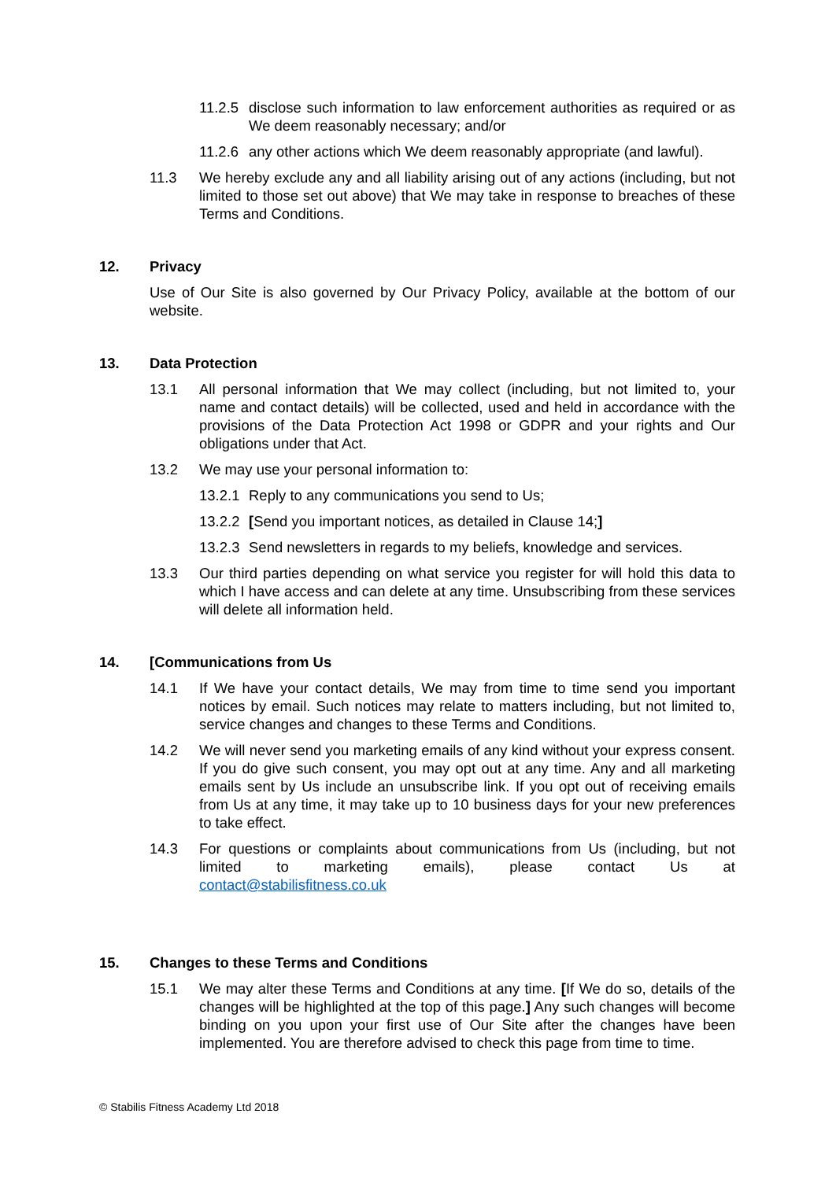11.2.5 disclose such information to law enforcement authorities as required or as We deem reasonably necessary; and/or
11.2.6 any other actions which We deem reasonably appropriate (and lawful).
11.3 We hereby exclude any and all liability arising out of any actions (including, but not limited to those set out above) that We may take in response to breaches of these Terms and Conditions.
12. Privacy
Use of Our Site is also governed by Our Privacy Policy, available at the bottom of our website.
13. Data Protection
13.1 All personal information that We may collect (including, but not limited to, your name and contact details) will be collected, used and held in accordance with the provisions of the Data Protection Act 1998 or GDPR and your rights and Our obligations under that Act.
13.2 We may use your personal information to:
13.2.1 Reply to any communications you send to Us;
13.2.2 [Send you important notices, as detailed in Clause 14;]
13.2.3 Send newsletters in regards to my beliefs, knowledge and services.
13.3 Our third parties depending on what service you register for will hold this data to which I have access and can delete at any time. Unsubscribing from these services will delete all information held.
14. [Communications from Us
14.1 If We have your contact details, We may from time to time send you important notices by email. Such notices may relate to matters including, but not limited to, service changes and changes to these Terms and Conditions.
14.2 We will never send you marketing emails of any kind without your express consent. If you do give such consent, you may opt out at any time. Any and all marketing emails sent by Us include an unsubscribe link. If you opt out of receiving emails from Us at any time, it may take up to 10 business days for your new preferences to take effect.
14.3 For questions or complaints about communications from Us (including, but not limited to marketing emails), please contact Us at
contact@stabilisfitness.co.uk
15. Changes to these Terms and Conditions
15.1 We may alter these Terms and Conditions at any time. [If We do so, details of the changes will be highlighted at the top of this page.] Any such changes will become binding on you upon your first use of Our Site after the changes have been implemented. You are therefore advised to check this page from time to time.
© Stabilis Fitness Academy Ltd 2018